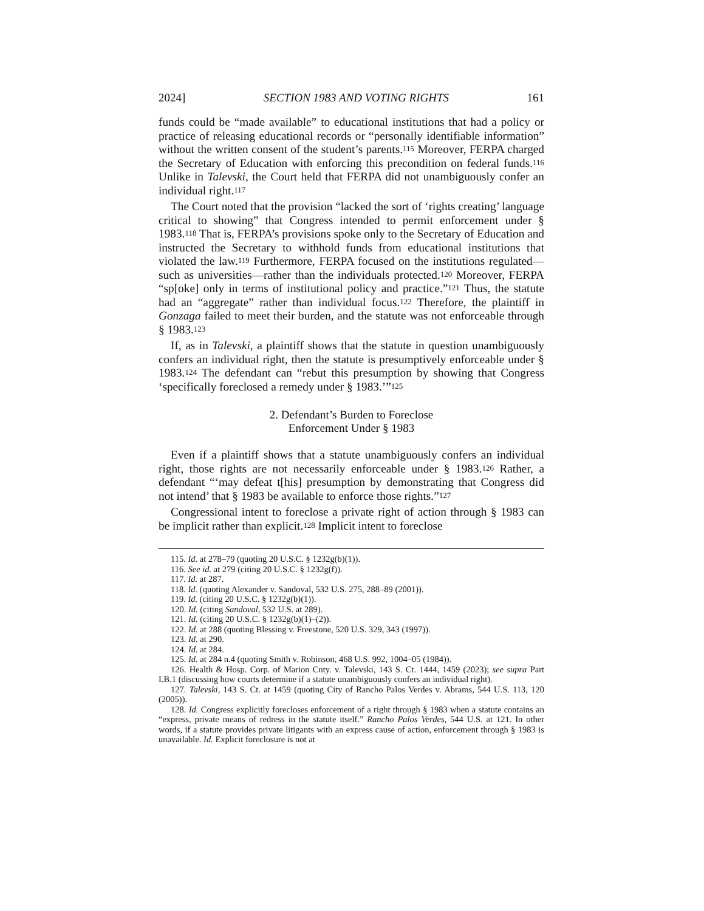2024] SECTION 1983 AND VOTING RIGHTS 161
funds could be “made available” to educational institutions that had a policy or practice of releasing educational records or “personally identifiable information” without the written consent of the student’s parents.<sup>115</sup> Moreover, FERPA charged the Secretary of Education with enforcing this precondition on federal funds.<sup>116</sup> Unlike in Talevski, the Court held that FERPA did not unambiguously confer an individual right.<sup>117</sup>
The Court noted that the provision “lacked the sort of ‘rights creating’ language critical to showing” that Congress intended to permit enforcement under § 1983.<sup>118</sup> That is, FERPA’s provisions spoke only to the Secretary of Education and instructed the Secretary to withhold funds from educational institutions that violated the law.<sup>119</sup> Furthermore, FERPA focused on the institutions regulated—such as universities—rather than the individuals protected.<sup>120</sup> Moreover, FERPA “sp[oke] only in terms of institutional policy and practice.”<sup>121</sup> Thus, the statute had an “aggregate” rather than individual focus.<sup>122</sup> Therefore, the plaintiff in Gonzaga failed to meet their burden, and the statute was not enforceable through § 1983.<sup>123</sup>
If, as in Talevski, a plaintiff shows that the statute in question unambiguously confers an individual right, then the statute is presumptively enforceable under § 1983.<sup>124</sup> The defendant can “rebut this presumption by showing that Congress ‘specifically foreclosed a remedy under § 1983.’”<sup>125</sup>
2. Defendant’s Burden to Foreclose
Enforcement Under § 1983
Even if a plaintiff shows that a statute unambiguously confers an individual right, those rights are not necessarily enforceable under § 1983.<sup>126</sup> Rather, a defendant “‘may defeat t[his] presumption by demonstrating that Congress did not intend’ that § 1983 be available to enforce those rights.”<sup>127</sup>
Congressional intent to foreclose a private right of action through § 1983 can be implicit rather than explicit.<sup>128</sup> Implicit intent to foreclose
115. Id. at 278–79 (quoting 20 U.S.C. § 1232g(b)(1)).
116. See id. at 279 (citing 20 U.S.C. § 1232g(f)).
117. Id. at 287.
118. Id. (quoting Alexander v. Sandoval, 532 U.S. 275, 288–89 (2001)).
119. Id. (citing 20 U.S.C. § 1232g(b)(1)).
120. Id. (citing Sandoval, 532 U.S. at 289).
121. Id. (citing 20 U.S.C. § 1232g(b)(1)–(2)).
122. Id. at 288 (quoting Blessing v. Freestone, 520 U.S. 329, 343 (1997)).
123. Id. at 290.
124. Id. at 284.
125. Id. at 284 n.4 (quoting Smith v. Robinson, 468 U.S. 992, 1004–05 (1984)).
126. Health & Hosp. Corp. of Marion Cnty. v. Talevski, 143 S. Ct. 1444, 1459 (2023); see supra Part I.B.1 (discussing how courts determine if a statute unambiguously confers an individual right).
127. Talevski, 143 S. Ct. at 1459 (quoting City of Rancho Palos Verdes v. Abrams, 544 U.S. 113, 120 (2005)).
128. Id. Congress explicitly forecloses enforcement of a right through § 1983 when a statute contains an “express, private means of redress in the statute itself.” Rancho Palos Verdes, 544 U.S. at 121. In other words, if a statute provides private litigants with an express cause of action, enforcement through § 1983 is unavailable. Id. Explicit foreclosure is not at